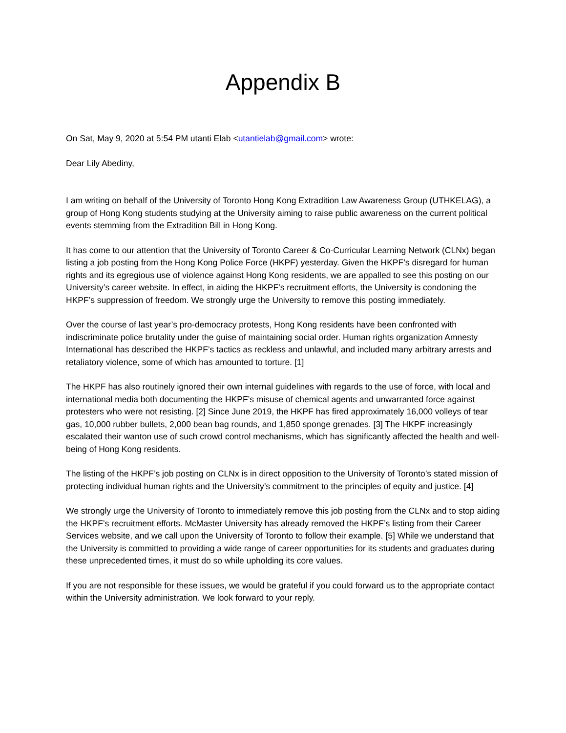Appendix B
On Sat, May 9, 2020 at 5:54 PM utanti Elab <utantielab@gmail.com> wrote:
Dear Lily Abediny,
I am writing on behalf of the University of Toronto Hong Kong Extradition Law Awareness Group (UTHKELAG), a group of Hong Kong students studying at the University aiming to raise public awareness on the current political events stemming from the Extradition Bill in Hong Kong.
It has come to our attention that the University of Toronto Career & Co-Curricular Learning Network (CLNx) began listing a job posting from the Hong Kong Police Force (HKPF) yesterday. Given the HKPF’s disregard for human rights and its egregious use of violence against Hong Kong residents, we are appalled to see this posting on our University’s career website. In effect, in aiding the HKPF’s recruitment efforts, the University is condoning the HKPF’s suppression of freedom. We strongly urge the University to remove this posting immediately.
Over the course of last year’s pro-democracy protests, Hong Kong residents have been confronted with indiscriminate police brutality under the guise of maintaining social order. Human rights organization Amnesty International has described the HKPF’s tactics as reckless and unlawful, and included many arbitrary arrests and retaliatory violence, some of which has amounted to torture. [1]
The HKPF has also routinely ignored their own internal guidelines with regards to the use of force, with local and international media both documenting the HKPF’s misuse of chemical agents and unwarranted force against protesters who were not resisting. [2] Since June 2019, the HKPF has fired approximately 16,000 volleys of tear gas, 10,000 rubber bullets, 2,000 bean bag rounds, and 1,850 sponge grenades. [3] The HKPF increasingly escalated their wanton use of such crowd control mechanisms, which has significantly affected the health and well-being of Hong Kong residents.
The listing of the HKPF’s job posting on CLNx is in direct opposition to the University of Toronto’s stated mission of protecting individual human rights and the University’s commitment to the principles of equity and justice. [4]
We strongly urge the University of Toronto to immediately remove this job posting from the CLNx and to stop aiding the HKPF’s recruitment efforts. McMaster University has already removed the HKPF’s listing from their Career Services website, and we call upon the University of Toronto to follow their example. [5] While we understand that the University is committed to providing a wide range of career opportunities for its students and graduates during these unprecedented times, it must do so while upholding its core values.
If you are not responsible for these issues, we would be grateful if you could forward us to the appropriate contact within the University administration. We look forward to your reply.